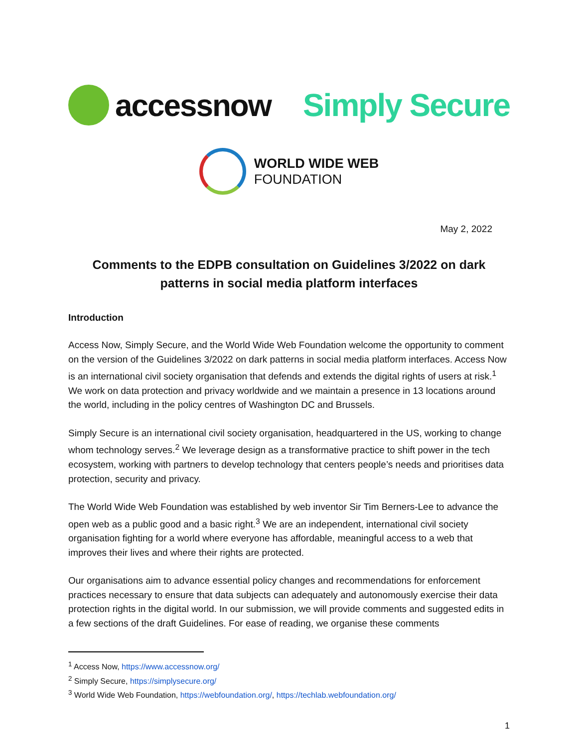accessnow Simply Secure
WORLD WIDE WEB
FOUNDATION
May 2, 2022
Comments to the EDPB consultation on Guidelines 3/2022 on dark patterns in social media platform interfaces
Introduction
Access Now, Simply Secure, and the World Wide Web Foundation welcome the opportunity to comment on the version of the Guidelines 3/2022 on dark patterns in social media platform interfaces. Access Now is an international civil society organisation that defends and extends the digital rights of users at risk.<sup>1</sup> We work on data protection and privacy worldwide and we maintain a presence in 13 locations around the world, including in the policy centres of Washington DC and Brussels.
Simply Secure is an international civil society organisation, headquartered in the US, working to change whom technology serves.<sup>2</sup> We leverage design as a transformative practice to shift power in the tech ecosystem, working with partners to develop technology that centers people’s needs and prioritises data protection, security and privacy.
The World Wide Web Foundation was established by web inventor Sir Tim Berners-Lee to advance the open web as a public good and a basic right.<sup>3</sup> We are an independent, international civil society organisation fighting for a world where everyone has affordable, meaningful access to a web that improves their lives and where their rights are protected.
Our organisations aim to advance essential policy changes and recommendations for enforcement practices necessary to ensure that data subjects can adequately and autonomously exercise their data protection rights in the digital world. In our submission, we will provide comments and suggested edits in a few sections of the draft Guidelines. For ease of reading, we organise these comments
<sup>1</sup> Access Now, https://www.accessnow.org/
<sup>2</sup> Simply Secure, https://simplysecure.org/
<sup>3</sup> World Wide Web Foundation, https://webfoundation.org/, https://techlab.webfoundation.org/
1